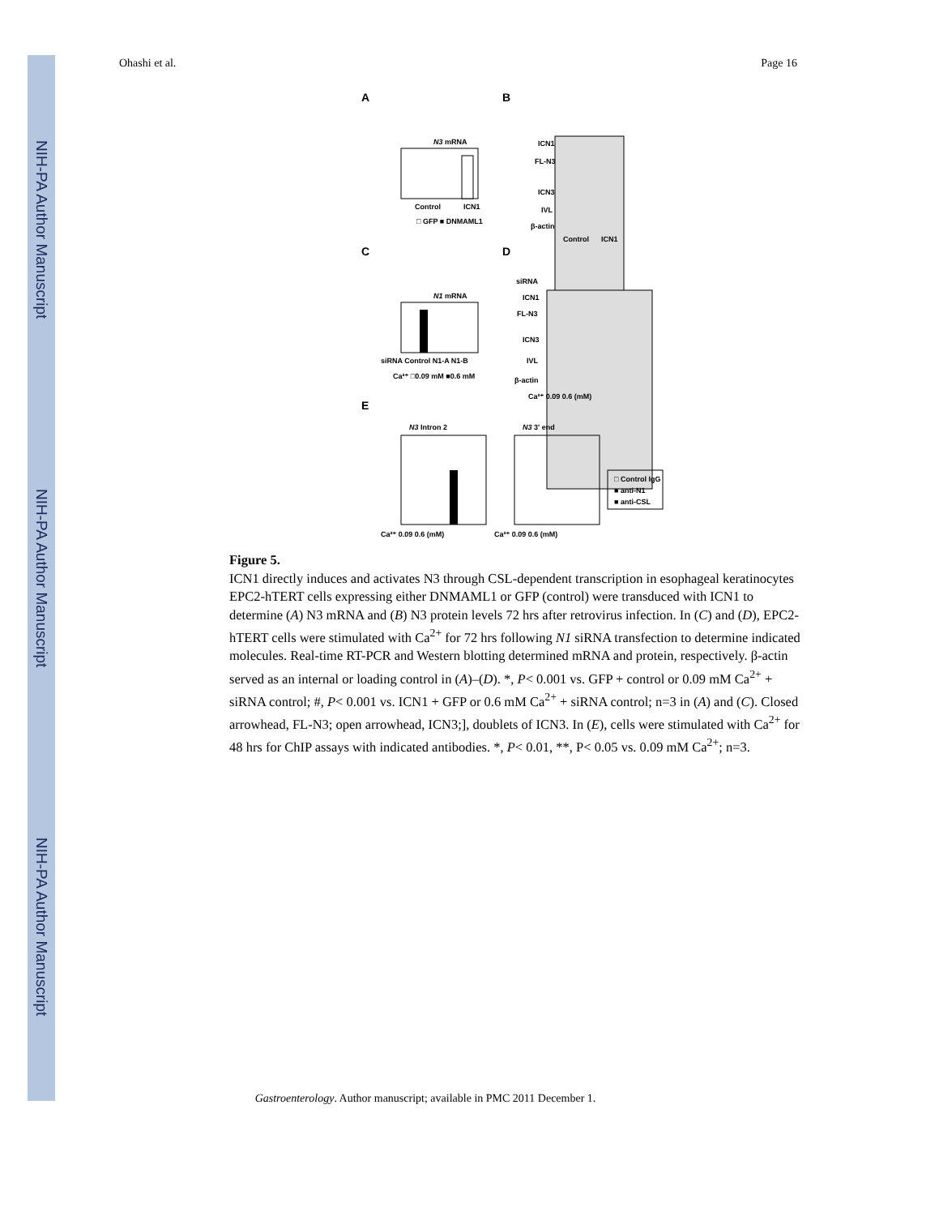NIH-PA Author Manuscript
NIH-PA Author Manuscript
NIH-PA Author Manuscript
Ohashi et al. Page 16
A
B
C
D
E
N3 mRNA
Control
ICN1
□ GFP ■ DNMAML1
ICN1
FL-N3
ICN3
IVL
β-actin
Control
ICN1
N1 mRNA
siRNA Control N1-A N1-B
Ca²⁺ □0.09 mM ■0.6 mM
siRNA
ICN1
FL-N3
ICN3
IVL
β-actin
Ca²⁺ 0.09 0.6 (mM)
N3 Intron 2
N3 3' end
Ca²⁺ 0.09 0.6 (mM)
Ca²⁺ 0.09 0.6 (mM)
□ Control IgG
■ anti-N1
■ anti-CSL
Figure 5.
ICN1 directly induces and activates N3 through CSL-dependent transcription in esophageal keratinocytes
EPC2-hTERT cells expressing either DNMAML1 or GFP (control) were transduced with ICN1 to determine (A) N3 mRNA and (B) N3 protein levels 72 hrs after retrovirus infection. In (C) and (D), EPC2-hTERT cells were stimulated with Ca<sup>2+</sup> for 72 hrs following N1 siRNA transfection to determine indicated molecules. Real-time RT-PCR and Western blotting determined mRNA and protein, respectively. β-actin served as an internal or loading control in (A)–(D). *, P< 0.001 vs. GFP + control or 0.09 mM Ca<sup>2+</sup> + siRNA control; #, P< 0.001 vs. ICN1 + GFP or 0.6 mM Ca<sup>2+</sup> + siRNA control; n=3 in (A) and (C). Closed arrowhead, FL-N3; open arrowhead, ICN3;], doublets of ICN3. In (E), cells were stimulated with Ca<sup>2+</sup> for 48 hrs for ChIP assays with indicated antibodies. *, P< 0.01, **, P< 0.05 vs. 0.09 mM Ca<sup>2+</sup>; n=3.
Gastroenterology. Author manuscript; available in PMC 2011 December 1.